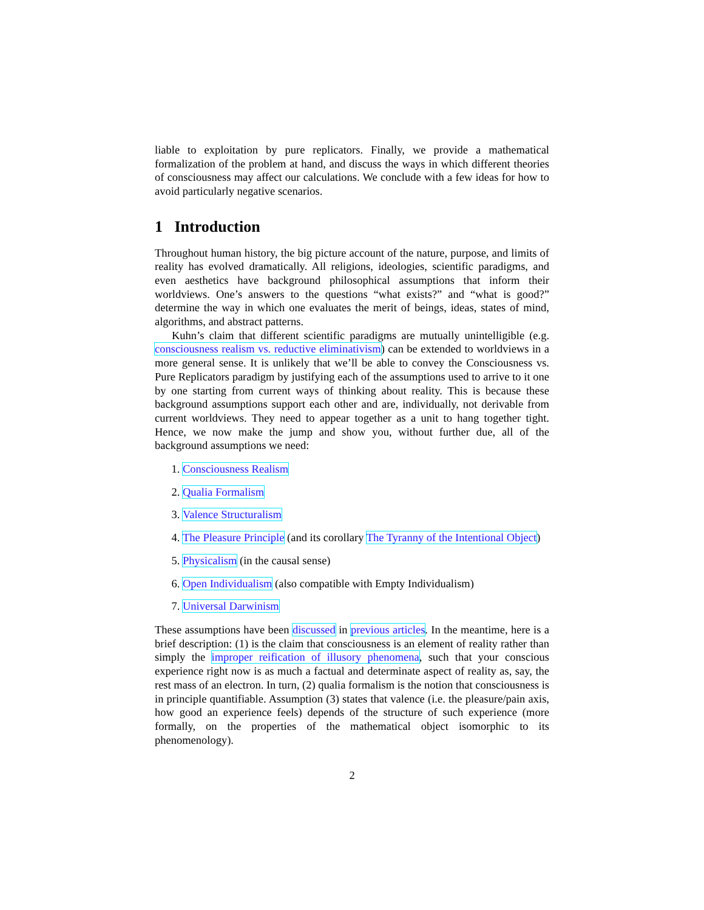liable to exploitation by pure replicators. Finally, we provide a mathematical formalization of the problem at hand, and discuss the ways in which different theories of consciousness may affect our calculations. We conclude with a few ideas for how to avoid particularly negative scenarios.
1 Introduction
Throughout human history, the big picture account of the nature, purpose, and limits of reality has evolved dramatically. All religions, ideologies, scientific paradigms, and even aesthetics have background philosophical assumptions that inform their worldviews. One’s answers to the questions “what exists?” and “what is good?” determine the way in which one evaluates the merit of beings, ideas, states of mind, algorithms, and abstract patterns.
Kuhn’s claim that different scientific paradigms are mutually unintelligible (e.g. consciousness realism vs. reductive eliminativism) can be extended to worldviews in a more general sense. It is unlikely that we’ll be able to convey the Consciousness vs. Pure Replicators paradigm by justifying each of the assumptions used to arrive to it one by one starting from current ways of thinking about reality. This is because these background assumptions support each other and are, individually, not derivable from current worldviews. They need to appear together as a unit to hang together tight. Hence, we now make the jump and show you, without further due, all of the background assumptions we need:
1. Consciousness Realism
2. Qualia Formalism
3. Valence Structuralism
4. The Pleasure Principle (and its corollary The Tyranny of the Intentional Object)
5. Physicalism (in the causal sense)
6. Open Individualism (also compatible with Empty Individualism)
7. Universal Darwinism
These assumptions have been discussed in previous articles. In the meantime, here is a brief description: (1) is the claim that consciousness is an element of reality rather than simply the improper reification of illusory phenomena, such that your conscious experience right now is as much a factual and determinate aspect of reality as, say, the rest mass of an electron. In turn, (2) qualia formalism is the notion that consciousness is in principle quantifiable. Assumption (3) states that valence (i.e. the pleasure/pain axis, how good an experience feels) depends of the structure of such experience (more formally, on the properties of the mathematical object isomorphic to its phenomenology).
2